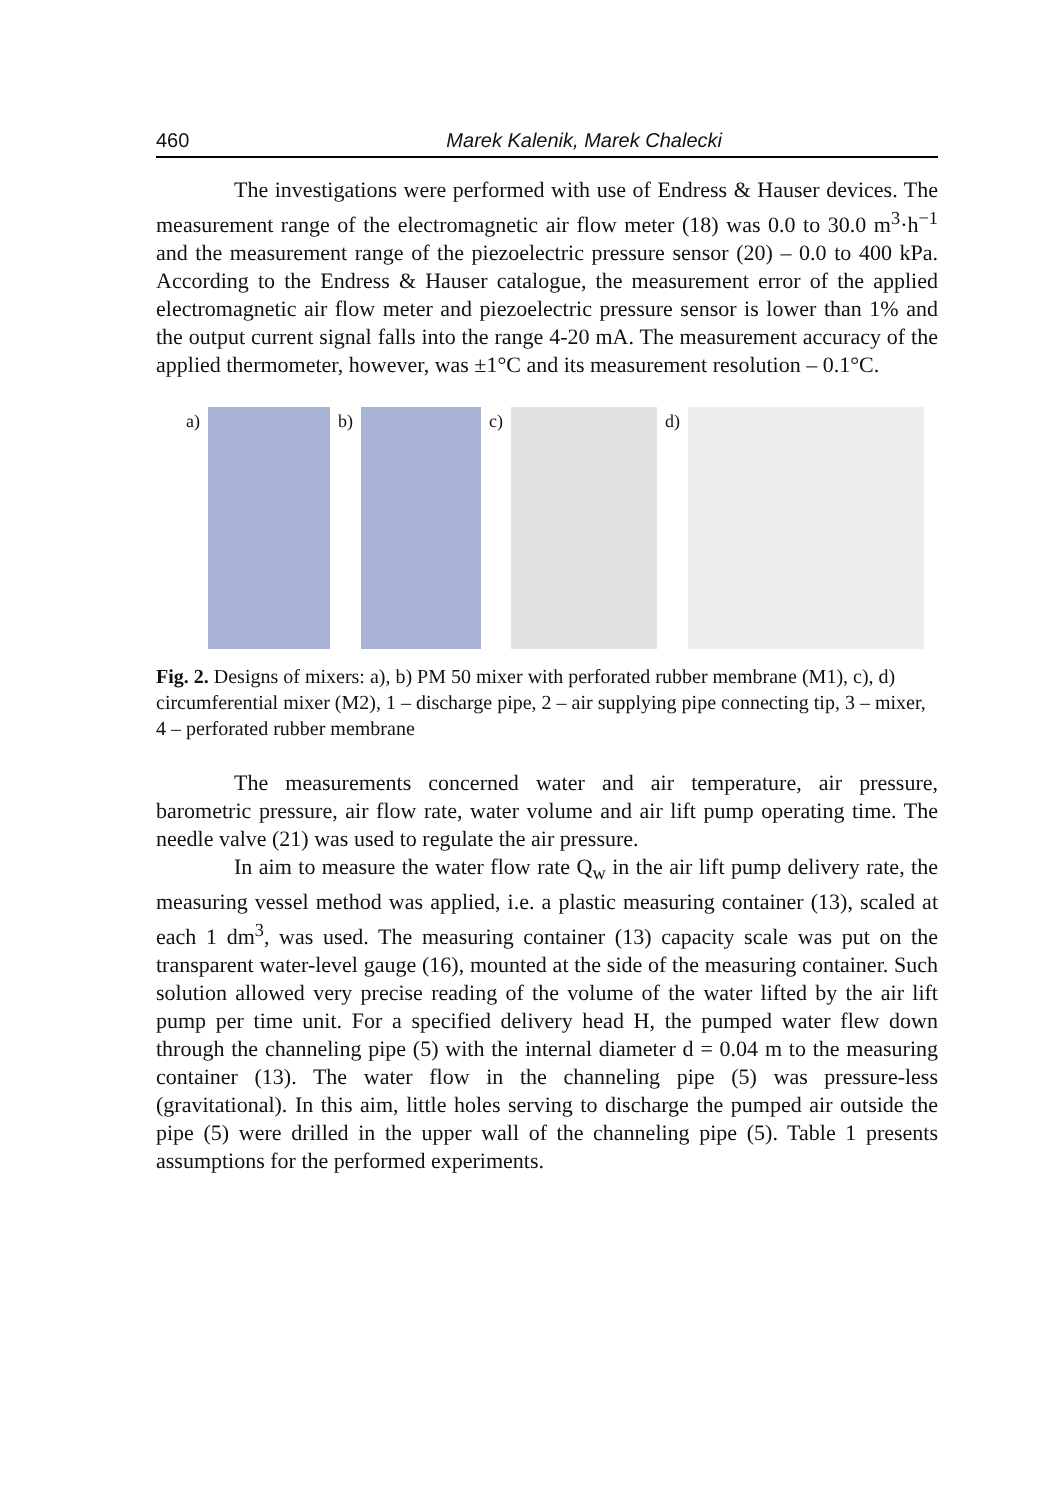460 Marek Kalenik, Marek Chalecki
The investigations were performed with use of Endress & Hauser devices. The measurement range of the electromagnetic air flow meter (18) was 0.0 to 30.0 m<sup>3</sup>·h<sup>−1</sup> and the measurement range of the piezoelectric pressure sensor (20) – 0.0 to 400 kPa. According to the Endress & Hauser catalogue, the measurement error of the applied electromagnetic air flow meter and piezoelectric pressure sensor is lower than 1% and the output current signal falls into the range 4-20 mA. The measurement accuracy of the applied thermometer, however, was ±1°C and its measurement resolution – 0.1°C.
a) b) c) d)
Fig. 2. Designs of mixers: a), b) PM 50 mixer with perforated rubber membrane (M1), c), d) circumferential mixer (M2), 1 – discharge pipe, 2 – air supplying pipe connecting tip, 3 – mixer, 4 – perforated rubber membrane
The measurements concerned water and air temperature, air pressure, barometric pressure, air flow rate, water volume and air lift pump operating time. The needle valve (21) was used to regulate the air pressure.
In aim to measure the water flow rate Q<sub>w</sub> in the air lift pump delivery rate, the measuring vessel method was applied, i.e. a plastic measuring container (13), scaled at each 1 dm<sup>3</sup>, was used. The measuring container (13) capacity scale was put on the transparent water-level gauge (16), mounted at the side of the measuring container. Such solution allowed very precise reading of the volume of the water lifted by the air lift pump per time unit. For a specified delivery head H, the pumped water flew down through the channeling pipe (5) with the internal diameter d = 0.04 m to the measuring container (13). The water flow in the channeling pipe (5) was pressure-less (gravitational). In this aim, little holes serving to discharge the pumped air outside the pipe (5) were drilled in the upper wall of the channeling pipe (5). Table 1 presents assumptions for the performed experiments.